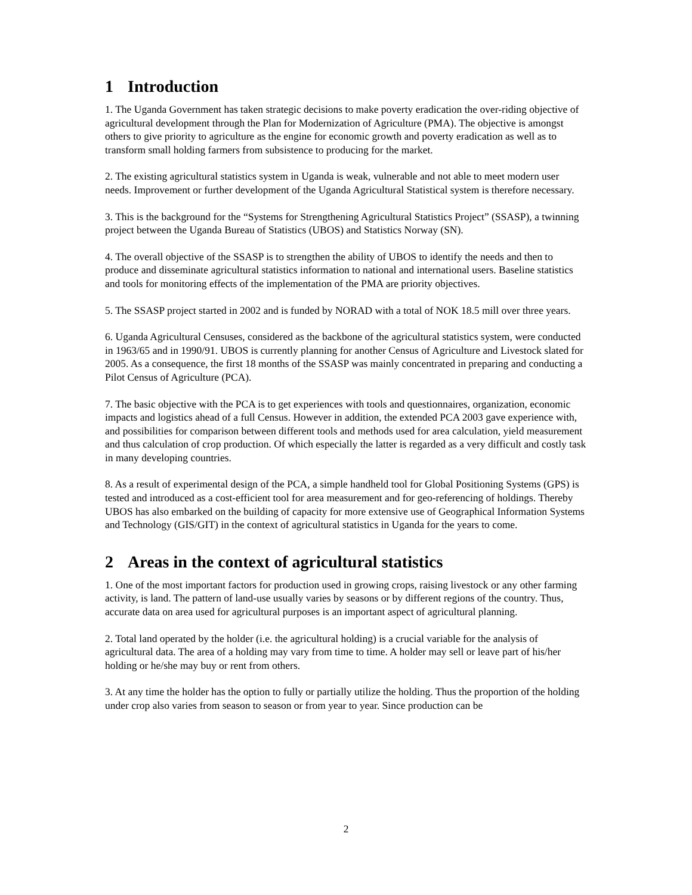1 Introduction
1. The Uganda Government has taken strategic decisions to make poverty eradication the over-riding objective of agricultural development through the Plan for Modernization of Agriculture (PMA). The objective is amongst others to give priority to agriculture as the engine for economic growth and poverty eradication as well as to transform small holding farmers from subsistence to producing for the market.
2. The existing agricultural statistics system in Uganda is weak, vulnerable and not able to meet modern user needs. Improvement or further development of the Uganda Agricultural Statistical system is therefore necessary.
3. This is the background for the “Systems for Strengthening Agricultural Statistics Project” (SSASP), a twinning project between the Uganda Bureau of Statistics (UBOS) and Statistics Norway (SN).
4. The overall objective of the SSASP is to strengthen the ability of UBOS to identify the needs and then to produce and disseminate agricultural statistics information to national and international users. Baseline statistics and tools for monitoring effects of the implementation of the PMA are priority objectives.
5. The SSASP project started in 2002 and is funded by NORAD with a total of NOK 18.5 mill over three years.
6. Uganda Agricultural Censuses, considered as the backbone of the agricultural statistics system, were conducted in 1963/65 and in 1990/91. UBOS is currently planning for another Census of Agriculture and Livestock slated for 2005. As a consequence, the first 18 months of the SSASP was mainly concentrated in preparing and conducting a Pilot Census of Agriculture (PCA).
7. The basic objective with the PCA is to get experiences with tools and questionnaires, organization, economic impacts and logistics ahead of a full Census. However in addition, the extended PCA 2003 gave experience with, and possibilities for comparison between different tools and methods used for area calculation, yield measurement and thus calculation of crop production. Of which especially the latter is regarded as a very difficult and costly task in many developing countries.
8. As a result of experimental design of the PCA, a simple handheld tool for Global Positioning Systems (GPS) is tested and introduced as a cost-efficient tool for area measurement and for geo-referencing of holdings. Thereby UBOS has also embarked on the building of capacity for more extensive use of Geographical Information Systems and Technology (GIS/GIT) in the context of agricultural statistics in Uganda for the years to come.
2 Areas in the context of agricultural statistics
1. One of the most important factors for production used in growing crops, raising livestock or any other farming activity, is land. The pattern of land-use usually varies by seasons or by different regions of the country. Thus, accurate data on area used for agricultural purposes is an important aspect of agricultural planning.
2. Total land operated by the holder (i.e. the agricultural holding) is a crucial variable for the analysis of agricultural data. The area of a holding may vary from time to time. A holder may sell or leave part of his/her holding or he/she may buy or rent from others.
3. At any time the holder has the option to fully or partially utilize the holding. Thus the proportion of the holding under crop also varies from season to season or from year to year. Since production can be
2